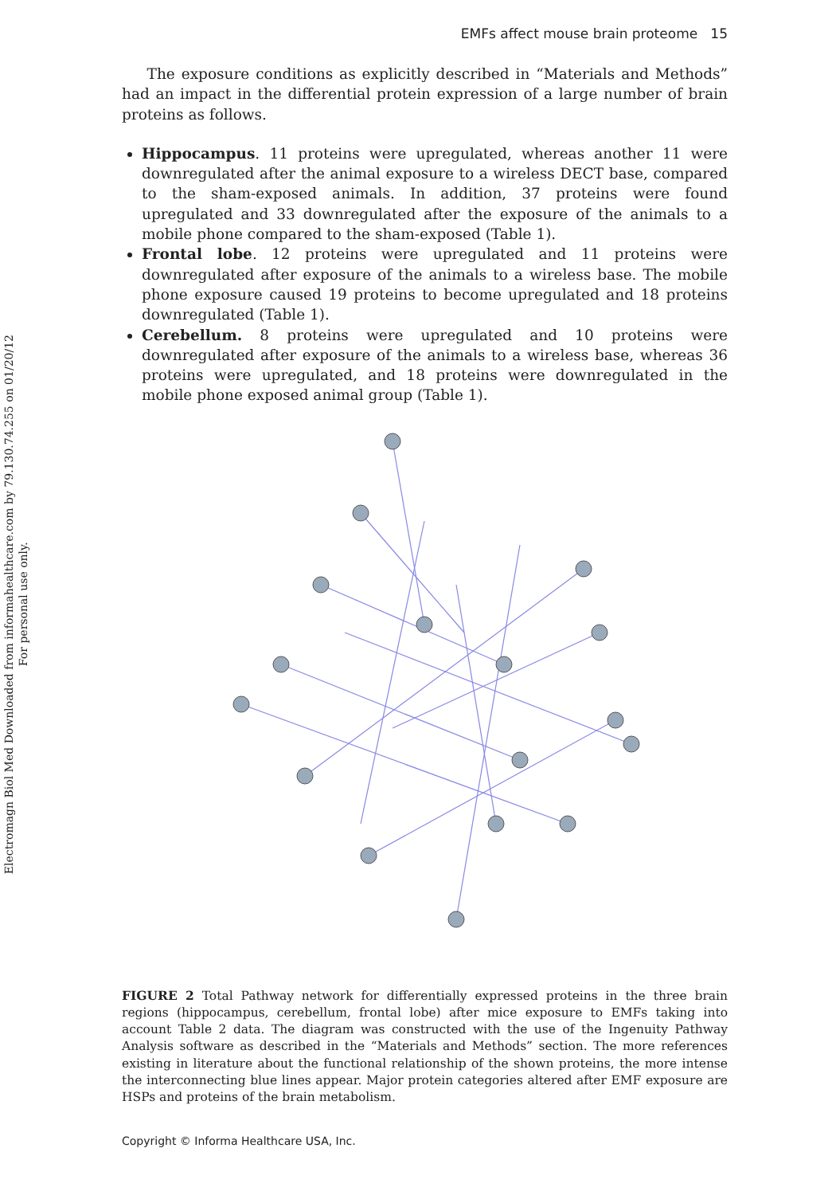Electromagn Biol Med Downloaded from informahealthcare.com by 79.130.74.255 on 01/20/12
For personal use only.
EMFs affect mouse brain proteome 15
The exposure conditions as explicitly described in “Materials and Methods” had an impact in the differential protein expression of a large number of brain proteins as follows.
Hippocampus. 11 proteins were upregulated, whereas another 11 were downregulated after the animal exposure to a wireless DECT base, compared to the sham-exposed animals. In addition, 37 proteins were found upregulated and 33 downregulated after the exposure of the animals to a mobile phone compared to the sham-exposed (Table 1).
Frontal lobe. 12 proteins were upregulated and 11 proteins were downregulated after exposure of the animals to a wireless base. The mobile phone exposure caused 19 proteins to become upregulated and 18 proteins downregulated (Table 1).
Cerebellum. 8 proteins were upregulated and 10 proteins were downregulated after exposure of the animals to a wireless base, whereas 36 proteins were upregulated, and 18 proteins were downregulated in the mobile phone exposed animal group (Table 1).
FIGURE 2 Total Pathway network for differentially expressed proteins in the three brain regions (hippocampus, cerebellum, frontal lobe) after mice exposure to EMFs taking into account Table 2 data. The diagram was constructed with the use of the Ingenuity Pathway Analysis software as described in the “Materials and Methods” section. The more references existing in literature about the functional relationship of the shown proteins, the more intense the interconnecting blue lines appear. Major protein categories altered after EMF exposure are HSPs and proteins of the brain metabolism.
Copyright © Informa Healthcare USA, Inc.